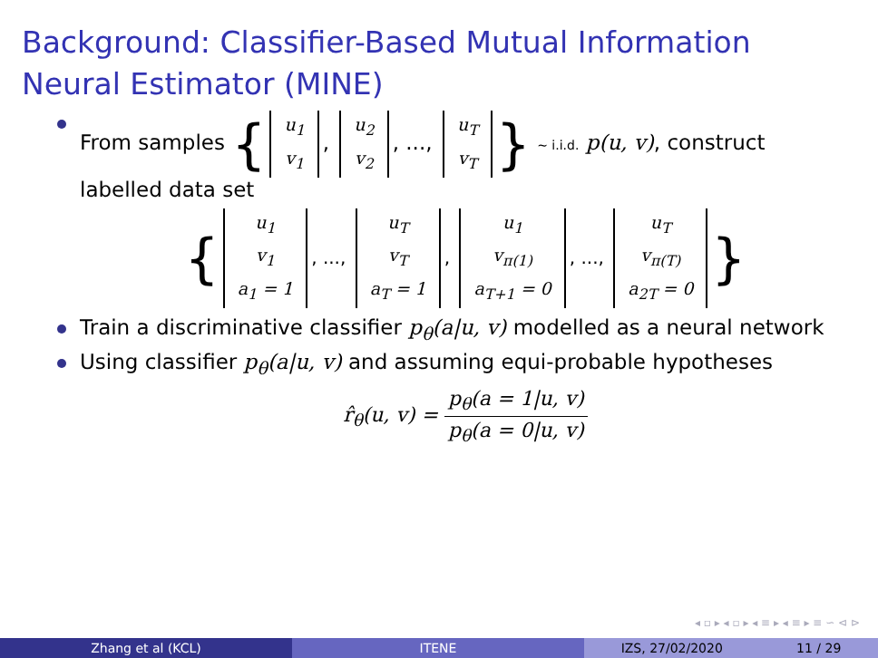Background: Classifier-Based Mutual Information Neural Estimator (MINE)
From samples { u<sub>1</sub>
v<sub>1</sub>, u<sub>2</sub>
v<sub>2</sub>, ..., u<sub>T</sub>
v<sub>T</sub> } ∼ i.i.d. p(u, v), construct labelled data set
{ u<sub>1</sub>
v<sub>1</sub>
a<sub>1</sub> = 1, ..., u<sub>T</sub>
v<sub>T</sub>
a<sub>T</sub> = 1, u<sub>1</sub>
v<sub>π(1)</sub>
a<sub>T+1</sub> = 0, ..., u<sub>T</sub>
v<sub>π(T)</sub>
a<sub>2T</sub> = 0 }
Train a discriminative classifier p<sub>θ</sub>(a|u, v) modelled as a neural network
Using classifier p<sub>θ</sub>(a|u, v) and assuming equi-probable hypotheses
r̂<sub>θ</sub>(u, v) = p<sub>θ</sub>(a = 1|u, v) p<sub>θ</sub>(a = 0|u, v)
◂ ▫ ▸ ◂ ▫ ▸ ◂ ≡ ▸ ◂ ≡ ▸ ≡ ∽ ⊲ ⊳
Zhang et al (KCL) ITENE IZS, 27/02/2020 11 / 29